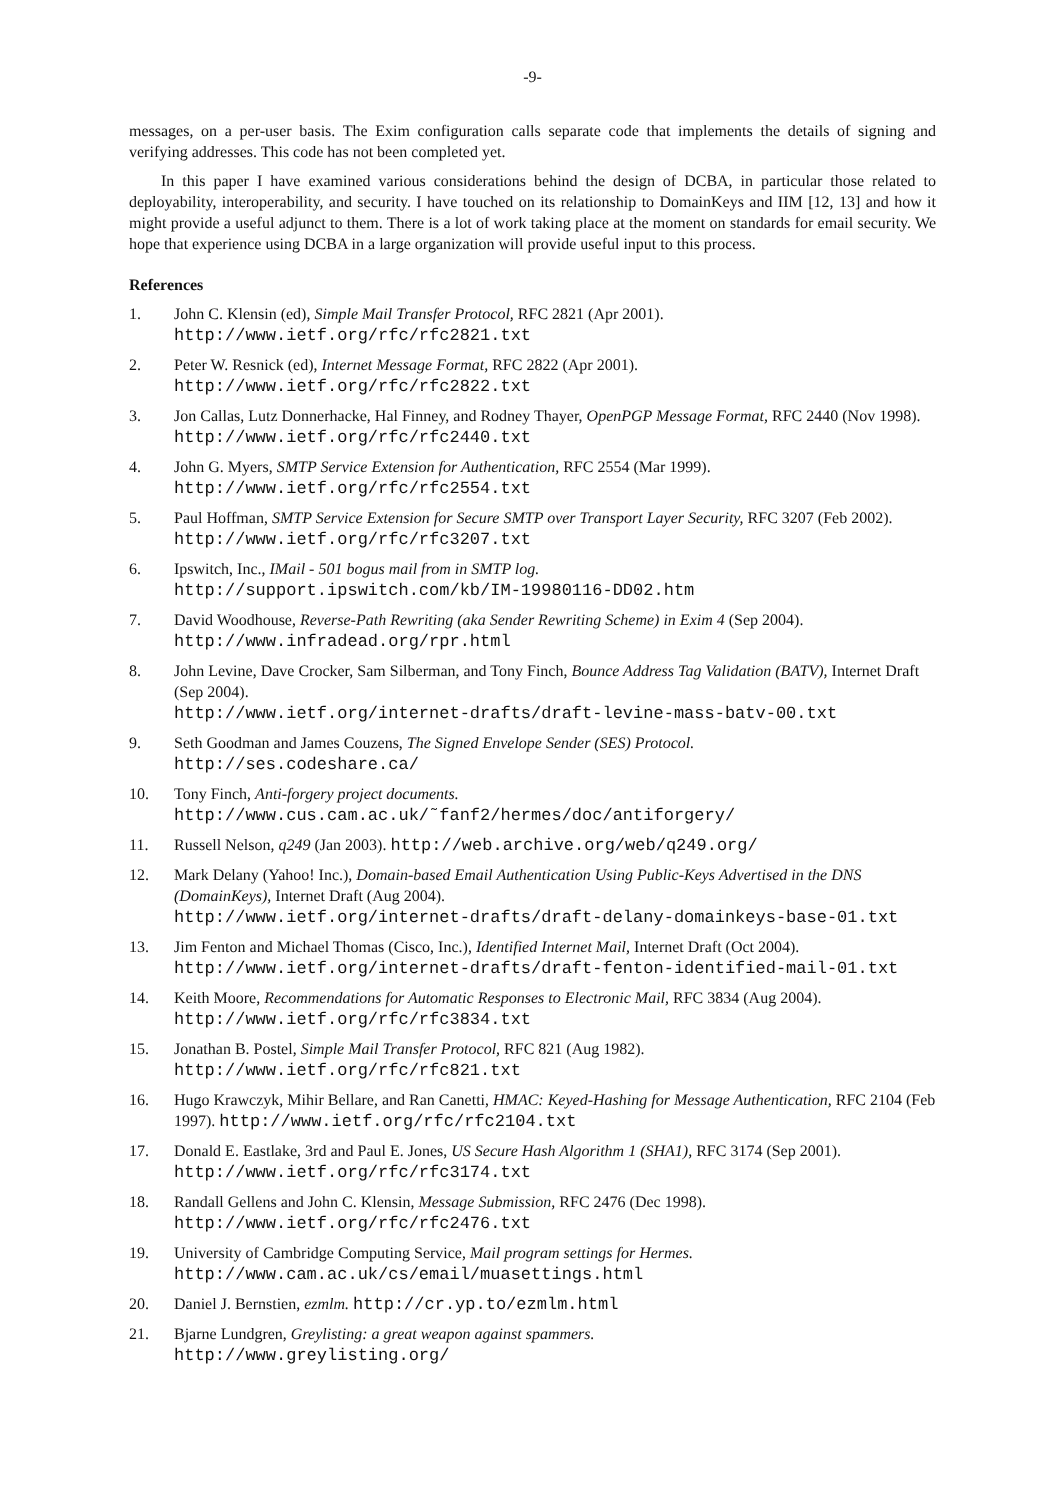-9-
messages, on a per-user basis. The Exim configuration calls separate code that implements the details of signing and verifying addresses. This code has not been completed yet.
In this paper I have examined various considerations behind the design of DCBA, in particular those related to deployability, interoperability, and security. I have touched on its relationship to DomainKeys and IIM [12, 13] and how it might provide a useful adjunct to them. There is a lot of work taking place at the moment on standards for email security. We hope that experience using DCBA in a large organization will provide useful input to this process.
References
1. John C. Klensin (ed), Simple Mail Transfer Protocol, RFC 2821 (Apr 2001).
http://www.ietf.org/rfc/rfc2821.txt
2. Peter W. Resnick (ed), Internet Message Format, RFC 2822 (Apr 2001).
http://www.ietf.org/rfc/rfc2822.txt
3. Jon Callas, Lutz Donnerhacke, Hal Finney, and Rodney Thayer, OpenPGP Message Format, RFC 2440 (Nov 1998). http://www.ietf.org/rfc/rfc2440.txt
4. John G. Myers, SMTP Service Extension for Authentication, RFC 2554 (Mar 1999).
http://www.ietf.org/rfc/rfc2554.txt
5. Paul Hoffman, SMTP Service Extension for Secure SMTP over Transport Layer Security, RFC 3207 (Feb 2002). http://www.ietf.org/rfc/rfc3207.txt
6. Ipswitch, Inc., IMail - 501 bogus mail from in SMTP log.
http://support.ipswitch.com/kb/IM-19980116-DD02.htm
7. David Woodhouse, Reverse-Path Rewriting (aka Sender Rewriting Scheme) in Exim 4 (Sep 2004).
http://www.infradead.org/rpr.html
8. John Levine, Dave Crocker, Sam Silberman, and Tony Finch, Bounce Address Tag Validation (BATV), Internet Draft (Sep 2004).
http://www.ietf.org/internet-drafts/draft-levine-mass-batv-00.txt
9. Seth Goodman and James Couzens, The Signed Envelope Sender (SES) Protocol.
http://ses.codeshare.ca/
10. Tony Finch, Anti-forgery project documents.
http://www.cus.cam.ac.uk/˜fanf2/hermes/doc/antiforgery/
11. Russell Nelson, q249 (Jan 2003). http://web.archive.org/web/q249.org/
12. Mark Delany (Yahoo! Inc.), Domain-based Email Authentication Using Public-Keys Advertised in the DNS (DomainKeys), Internet Draft (Aug 2004).
http://www.ietf.org/internet-drafts/draft-delany-domainkeys-base-01.txt
13. Jim Fenton and Michael Thomas (Cisco, Inc.), Identified Internet Mail, Internet Draft (Oct 2004).
http://www.ietf.org/internet-drafts/draft-fenton-identified-mail-01.txt
14. Keith Moore, Recommendations for Automatic Responses to Electronic Mail, RFC 3834 (Aug 2004).
http://www.ietf.org/rfc/rfc3834.txt
15. Jonathan B. Postel, Simple Mail Transfer Protocol, RFC 821 (Aug 1982).
http://www.ietf.org/rfc/rfc821.txt
16. Hugo Krawczyk, Mihir Bellare, and Ran Canetti, HMAC: Keyed-Hashing for Message Authentication, RFC 2104 (Feb 1997). http://www.ietf.org/rfc/rfc2104.txt
17. Donald E. Eastlake, 3rd and Paul E. Jones, US Secure Hash Algorithm 1 (SHA1), RFC 3174 (Sep 2001).
http://www.ietf.org/rfc/rfc3174.txt
18. Randall Gellens and John C. Klensin, Message Submission, RFC 2476 (Dec 1998).
http://www.ietf.org/rfc/rfc2476.txt
19. University of Cambridge Computing Service, Mail program settings for Hermes.
http://www.cam.ac.uk/cs/email/muasettings.html
20. Daniel J. Bernstien, ezmlm. http://cr.yp.to/ezmlm.html
21. Bjarne Lundgren, Greylisting: a great weapon against spammers.
http://www.greylisting.org/